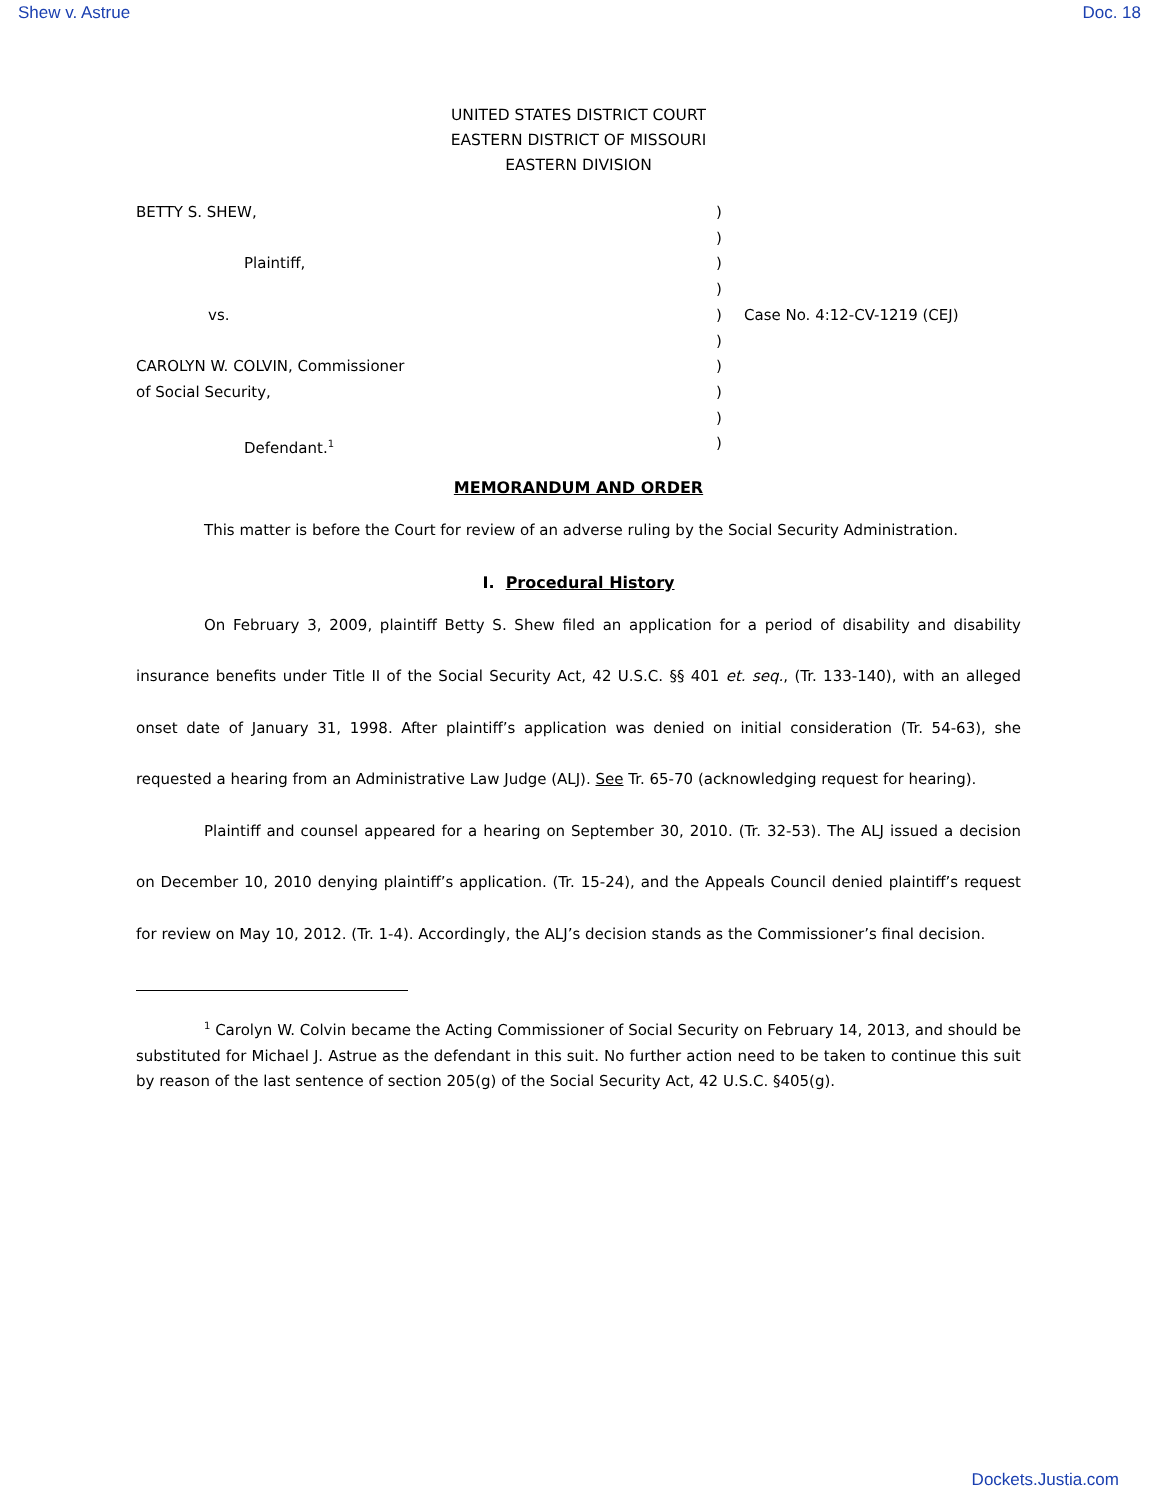Shew v. Astrue Doc. 18
UNITED STATES DISTRICT COURT
EASTERN DISTRICT OF MISSOURI
EASTERN DIVISION
BETTY S. SHEW,
Plaintiff,
vs.
CAROLYN W. COLVIN, Commissioner
of Social Security,
Defendant.<sup>1</sup>
)
)
)
)
)
)
)
)
)
)
Case No. 4:12-CV-1219 (CEJ)
MEMORANDUM AND ORDER
This matter is before the Court for review of an adverse ruling by the Social Security Administration.
I. Procedural History
On February 3, 2009, plaintiff Betty S. Shew filed an application for a period of disability and disability insurance benefits under Title II of the Social Security Act, 42 U.S.C. §§ 401 et. seq., (Tr. 133-140), with an alleged onset date of January 31, 1998. After plaintiff’s application was denied on initial consideration (Tr. 54-63), she requested a hearing from an Administrative Law Judge (ALJ). See Tr. 65-70 (acknowledging request for hearing).
Plaintiff and counsel appeared for a hearing on September 30, 2010. (Tr. 32-53). The ALJ issued a decision on December 10, 2010 denying plaintiff’s application. (Tr. 15-24), and the Appeals Council denied plaintiff’s request for review on May 10, 2012. (Tr. 1-4). Accordingly, the ALJ’s decision stands as the Commissioner’s final decision.
<sup>1</sup> Carolyn W. Colvin became the Acting Commissioner of Social Security on February 14, 2013, and should be substituted for Michael J. Astrue as the defendant in this suit. No further action need to be taken to continue this suit by reason of the last sentence of section 205(g) of the Social Security Act, 42 U.S.C. §405(g).
Dockets.Justia.com